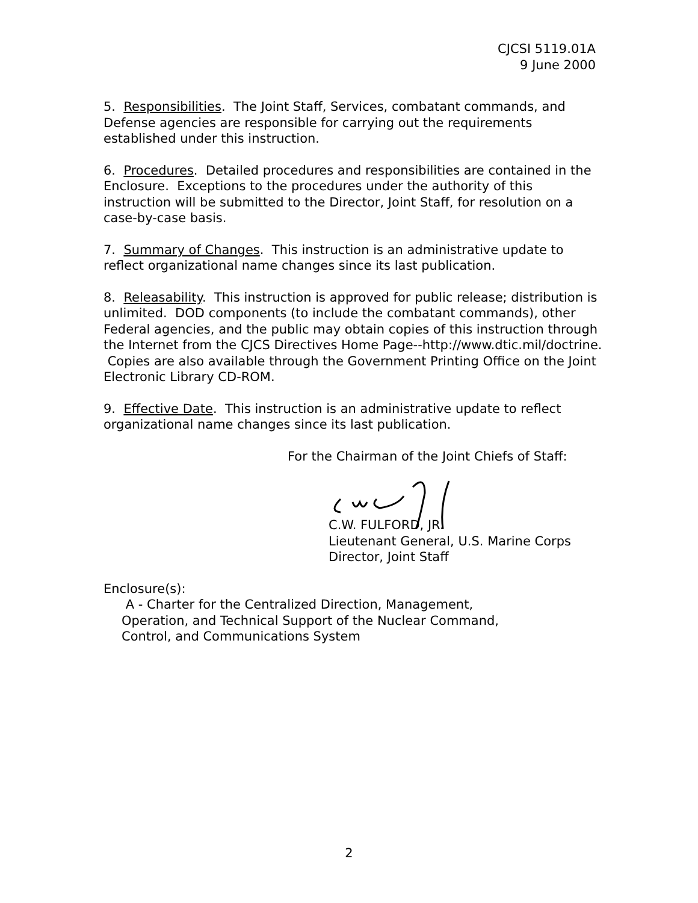CJCSI 5119.01A
9 June 2000
5. Responsibilities. The Joint Staff, Services, combatant commands, and Defense agencies are responsible for carrying out the requirements established under this instruction.
6. Procedures. Detailed procedures and responsibilities are contained in the Enclosure. Exceptions to the procedures under the authority of this instruction will be submitted to the Director, Joint Staff, for resolution on a case-by-case basis.
7. Summary of Changes. This instruction is an administrative update to reflect organizational name changes since its last publication.
8. Releasability. This instruction is approved for public release; distribution is unlimited. DOD components (to include the combatant commands), other Federal agencies, and the public may obtain copies of this instruction through the Internet from the CJCS Directives Home Page--http://www.dtic.mil/doctrine. Copies are also available through the Government Printing Office on the Joint Electronic Library CD-ROM.
9. Effective Date. This instruction is an administrative update to reflect organizational name changes since its last publication.
For the Chairman of the Joint Chiefs of Staff:
C.W. FULFORD, JR.
Lieutenant General, U.S. Marine Corps
Director, Joint Staff
Enclosure(s):
A - Charter for the Centralized Direction, Management,
Operation, and Technical Support of the Nuclear Command,
Control, and Communications System
2